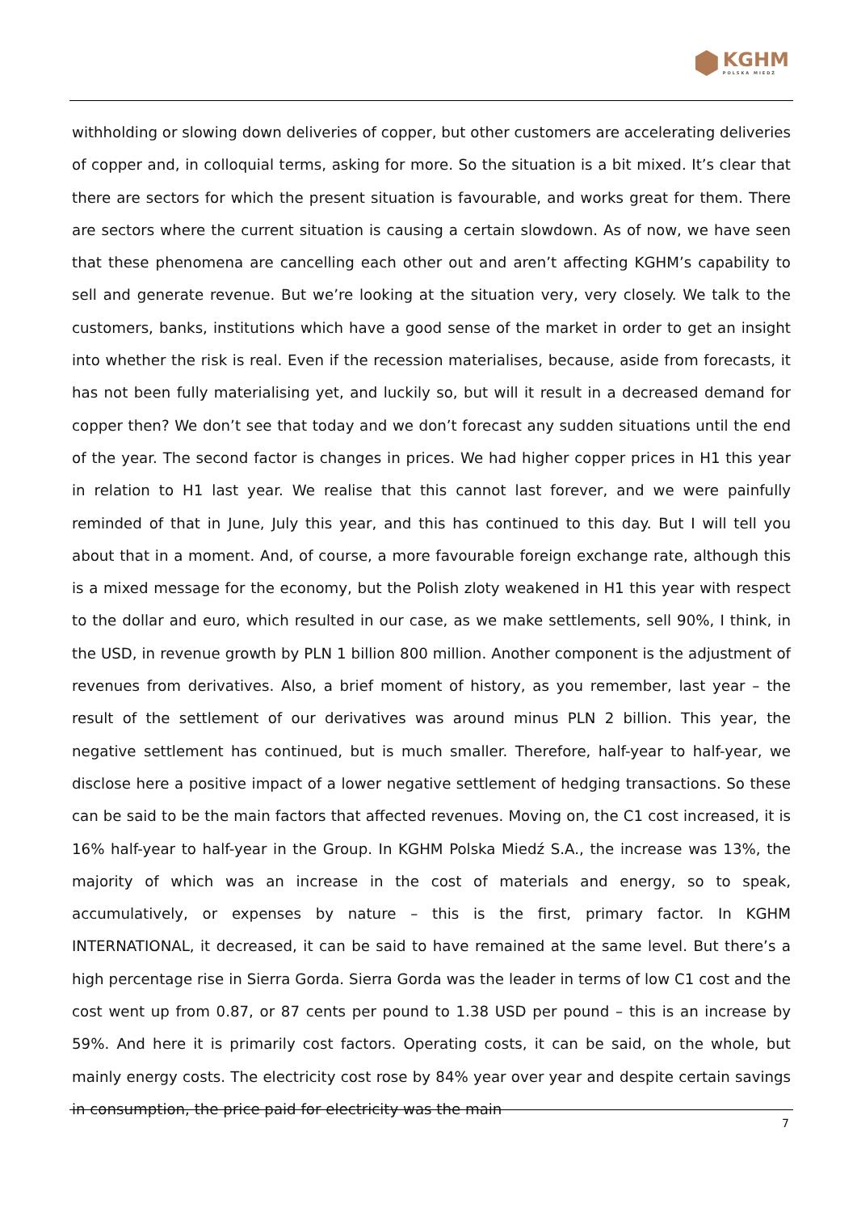KGHM
POLSKA MIEDŹ
withholding or slowing down deliveries of copper, but other customers are accelerating deliveries of copper and, in colloquial terms, asking for more. So the situation is a bit mixed. It’s clear that there are sectors for which the present situation is favourable, and works great for them. There are sectors where the current situation is causing a certain slowdown. As of now, we have seen that these phenomena are cancelling each other out and aren’t affecting KGHM’s capability to sell and generate revenue. But we’re looking at the situation very, very closely. We talk to the customers, banks, institutions which have a good sense of the market in order to get an insight into whether the risk is real. Even if the recession materialises, because, aside from forecasts, it has not been fully materialising yet, and luckily so, but will it result in a decreased demand for copper then? We don’t see that today and we don’t forecast any sudden situations until the end of the year. The second factor is changes in prices. We had higher copper prices in H1 this year in relation to H1 last year. We realise that this cannot last forever, and we were painfully reminded of that in June, July this year, and this has continued to this day. But I will tell you about that in a moment. And, of course, a more favourable foreign exchange rate, although this is a mixed message for the economy, but the Polish zloty weakened in H1 this year with respect to the dollar and euro, which resulted in our case, as we make settlements, sell 90%, I think, in the USD, in revenue growth by PLN 1 billion 800 million. Another component is the adjustment of revenues from derivatives. Also, a brief moment of history, as you remember, last year – the result of the settlement of our derivatives was around minus PLN 2 billion. This year, the negative settlement has continued, but is much smaller. Therefore, half-year to half-year, we disclose here a positive impact of a lower negative settlement of hedging transactions. So these can be said to be the main factors that affected revenues. Moving on, the C1 cost increased, it is 16% half-year to half-year in the Group. In KGHM Polska Miedź S.A., the increase was 13%, the majority of which was an increase in the cost of materials and energy, so to speak, accumulatively, or expenses by nature – this is the first, primary factor. In KGHM INTERNATIONAL, it decreased, it can be said to have remained at the same level. But there’s a high percentage rise in Sierra Gorda. Sierra Gorda was the leader in terms of low C1 cost and the cost went up from 0.87, or 87 cents per pound to 1.38 USD per pound – this is an increase by 59%. And here it is primarily cost factors. Operating costs, it can be said, on the whole, but mainly energy costs. The electricity cost rose by 84% year over year and despite certain savings in consumption, the price paid for electricity was the main
7